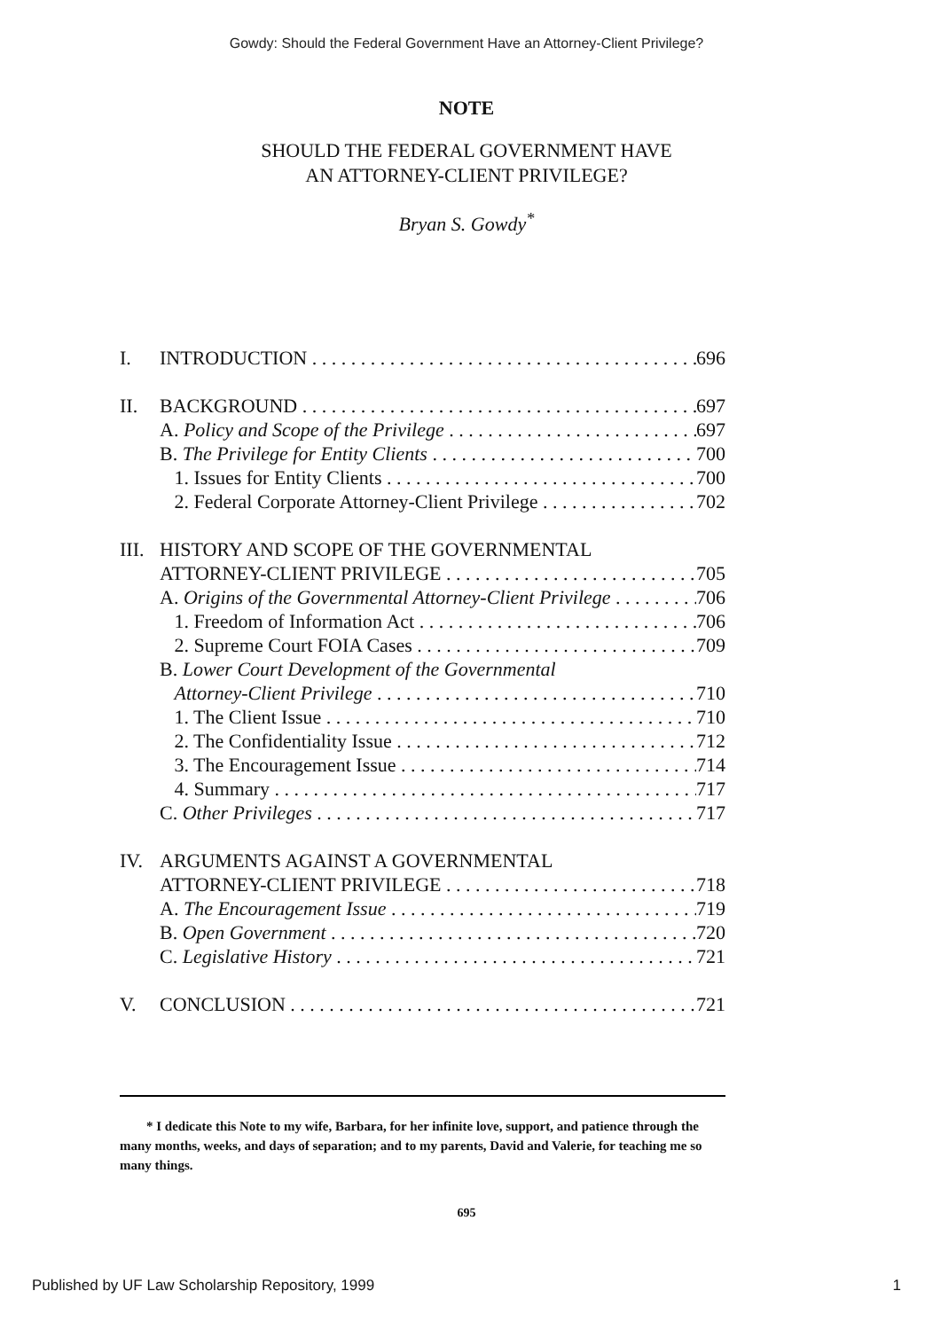Gowdy: Should the Federal Government Have an Attorney-Client Privilege?
NOTE
SHOULD THE FEDERAL GOVERNMENT HAVE
AN ATTORNEY-CLIENT PRIVILEGE?
Bryan S. Gowdy<sup>*</sup>
I. INTRODUCTION 696
II. BACKGROUND 697
A. Policy and Scope of the Privilege 697
B. The Privilege for Entity Clients 700
1. Issues for Entity Clients 700
2. Federal Corporate Attorney-Client Privilege 702
III. HISTORY AND SCOPE OF THE GOVERNMENTAL
ATTORNEY-CLIENT PRIVILEGE 705
A. Origins of the Governmental Attorney-Client Privilege 706
1. Freedom of Information Act 706
2. Supreme Court FOIA Cases 709
B. Lower Court Development of the Governmental
Attorney-Client Privilege 710
1. The Client Issue 710
2. The Confidentiality Issue 712
3. The Encouragement Issue 714
4. Summary 717
C. Other Privileges 717
IV. ARGUMENTS AGAINST A GOVERNMENTAL
ATTORNEY-CLIENT PRIVILEGE 718
A. The Encouragement Issue 719
B. Open Government 720
C. Legislative History 721
V. CONCLUSION 721
* I dedicate this Note to my wife, Barbara, for her infinite love, support, and patience through the many months, weeks, and days of separation; and to my parents, David and Valerie, for teaching me so many things.
695
Published by UF Law Scholarship Repository, 1999 1